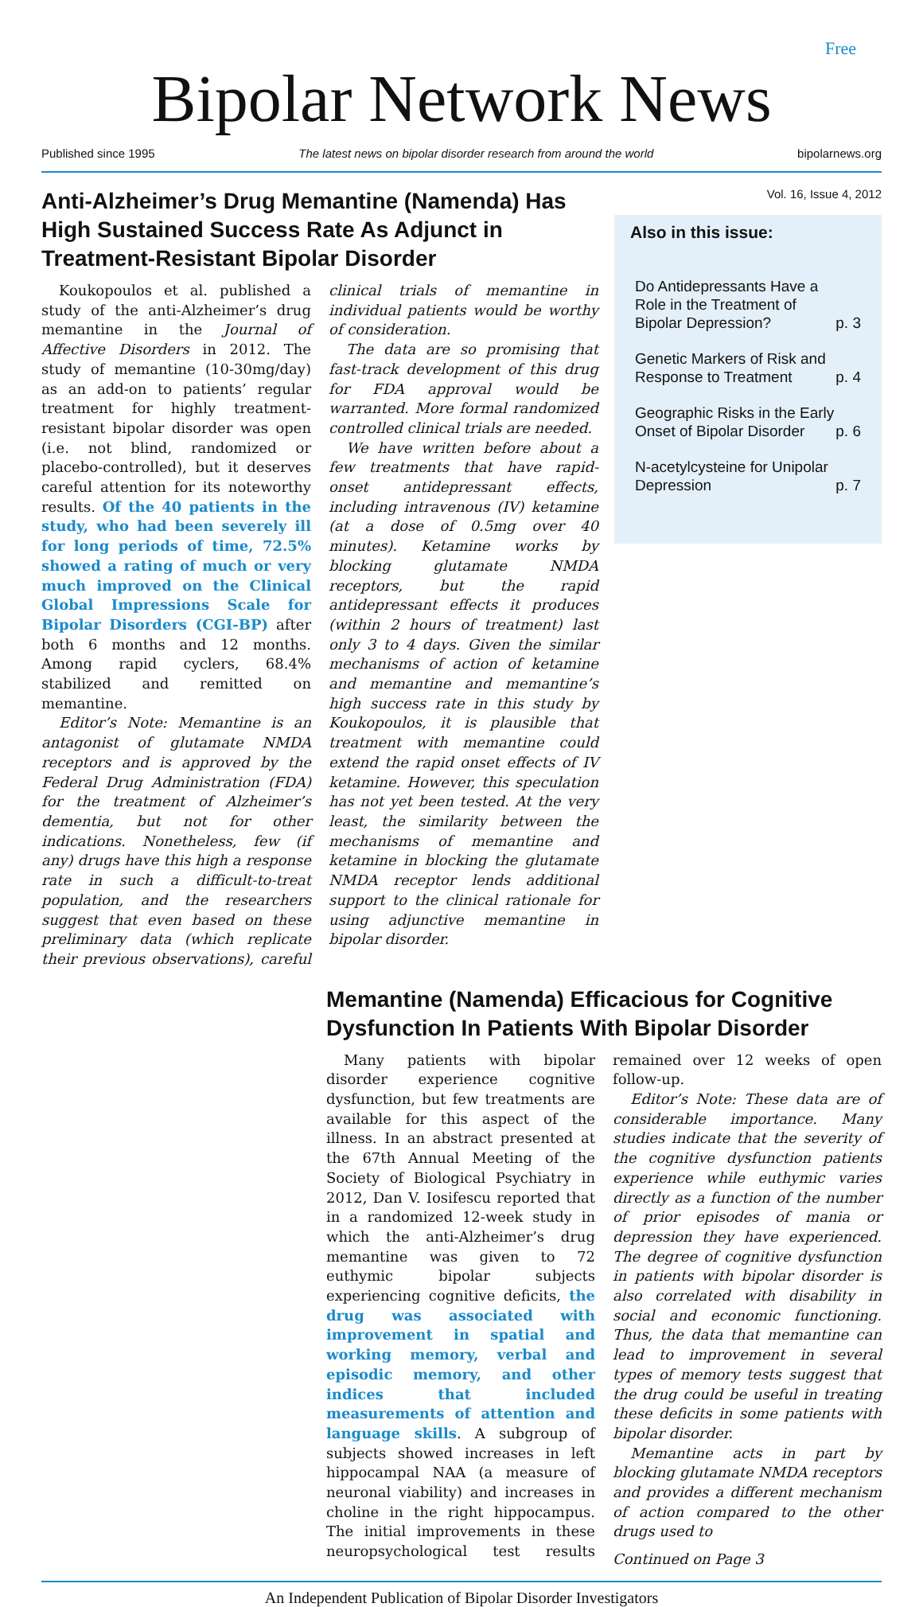Free
Bipolar Network News
Published since 1995 The latest news on bipolar disorder research from around the world bipolarnews.org
Anti-Alzheimer’s Drug Memantine (Namenda) Has High Sustained Success Rate As Adjunct in Treatment-Resistant Bipolar Disorder
Koukopoulos et al. published a study of the anti-Alzheimer’s drug memantine in the Journal of Affective Disorders in 2012. The study of memantine (10-30mg/day) as an add-on to patients’ regular treatment for highly treatment-resistant bipolar disorder was open (i.e. not blind, randomized or placebo-controlled), but it deserves careful attention for its noteworthy results. Of the 40 patients in the study, who had been severely ill for long periods of time, 72.5% showed a rating of much or very much improved on the Clinical Global Impressions Scale for Bipolar Disorders (CGI-BP) after both 6 months and 12 months. Among rapid cyclers, 68.4% stabilized and remitted on memantine.
Editor’s Note: Memantine is an antagonist of glutamate NMDA receptors and is approved by the Federal Drug Administration (FDA) for the treatment of Alzheimer’s dementia, but not for other indications. Nonetheless, few (if any) drugs have this high a response rate in such a difficult-to-treat population, and the researchers suggest that even based on these preliminary data (which replicate their previous observations), careful clinical trials of memantine in individual patients would be worthy of consideration.
The data are so promising that fast-track development of this drug for FDA approval would be warranted. More formal randomized controlled clinical trials are needed.
We have written before about a few treatments that have rapid-onset antidepressant effects, including intravenous (IV) ketamine (at a dose of 0.5mg over 40 minutes). Ketamine works by blocking glutamate NMDA receptors, but the rapid antidepressant effects it produces (within 2 hours of treatment) last only 3 to 4 days. Given the similar mechanisms of action of ketamine and memantine and memantine’s high success rate in this study by Koukopoulos, it is plausible that treatment with memantine could extend the rapid onset effects of IV ketamine. However, this speculation has not yet been tested. At the very least, the similarity between the mechanisms of memantine and ketamine in blocking the glutamate NMDA receptor lends additional support to the clinical rationale for using adjunctive memantine in bipolar disorder.
Vol. 16, Issue 4, 2012
Also in this issue:
Do Antidepressants Have a Role in the Treatment of Bipolar Depression? p. 3
Genetic Markers of Risk and Response to Treatment p. 4
Geographic Risks in the Early Onset of Bipolar Disorder p. 6
N-acetylcysteine for Unipolar Depression p. 7
Memantine (Namenda) Efficacious for Cognitive Dysfunction In Patients With Bipolar Disorder
Many patients with bipolar disorder experience cognitive dysfunction, but few treatments are available for this aspect of the illness. In an abstract presented at the 67th Annual Meeting of the Society of Biological Psychiatry in 2012, Dan V. Iosifescu reported that in a randomized 12-week study in which the anti-Alzheimer’s drug memantine was given to 72 euthymic bipolar subjects experiencing cognitive deficits, the drug was associated with improvement in spatial and working memory, verbal and episodic memory, and other indices that included measurements of attention and language skills. A subgroup of subjects showed increases in left hippocampal NAA (a measure of neuronal viability) and increases in choline in the right hippocampus. The initial improvements in these neuropsychological test results remained over 12 weeks of open follow-up.
Editor’s Note: These data are of considerable importance. Many studies indicate that the severity of the cognitive dysfunction patients experience while euthymic varies directly as a function of the number of prior episodes of mania or depression they have experienced. The degree of cognitive dysfunction in patients with bipolar disorder is also correlated with disability in social and economic functioning. Thus, the data that memantine can lead to improvement in several types of memory tests suggest that the drug could be useful in treating these deficits in some patients with bipolar disorder.
Memantine acts in part by blocking glutamate NMDA receptors and provides a different mechanism of action compared to the other drugs used to
Continued on Page 3
An Independent Publication of Bipolar Disorder Investigators